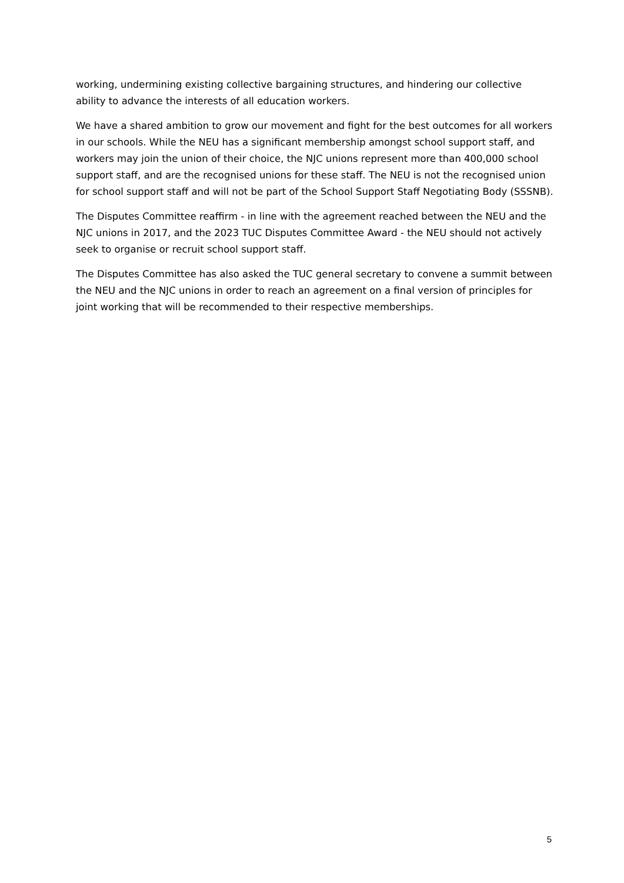working, undermining existing collective bargaining structures, and hindering our collective ability to advance the interests of all education workers.
We have a shared ambition to grow our movement and fight for the best outcomes for all workers in our schools. While the NEU has a significant membership amongst school support staff, and workers may join the union of their choice, the NJC unions represent more than 400,000 school support staff, and are the recognised unions for these staff. The NEU is not the recognised union for school support staff and will not be part of the School Support Staff Negotiating Body (SSSNB).
The Disputes Committee reaffirm - in line with the agreement reached between the NEU and the NJC unions in 2017, and the 2023 TUC Disputes Committee Award - the NEU should not actively seek to organise or recruit school support staff.
The Disputes Committee has also asked the TUC general secretary to convene a summit between the NEU and the NJC unions in order to reach an agreement on a final version of principles for joint working that will be recommended to their respective memberships.
5